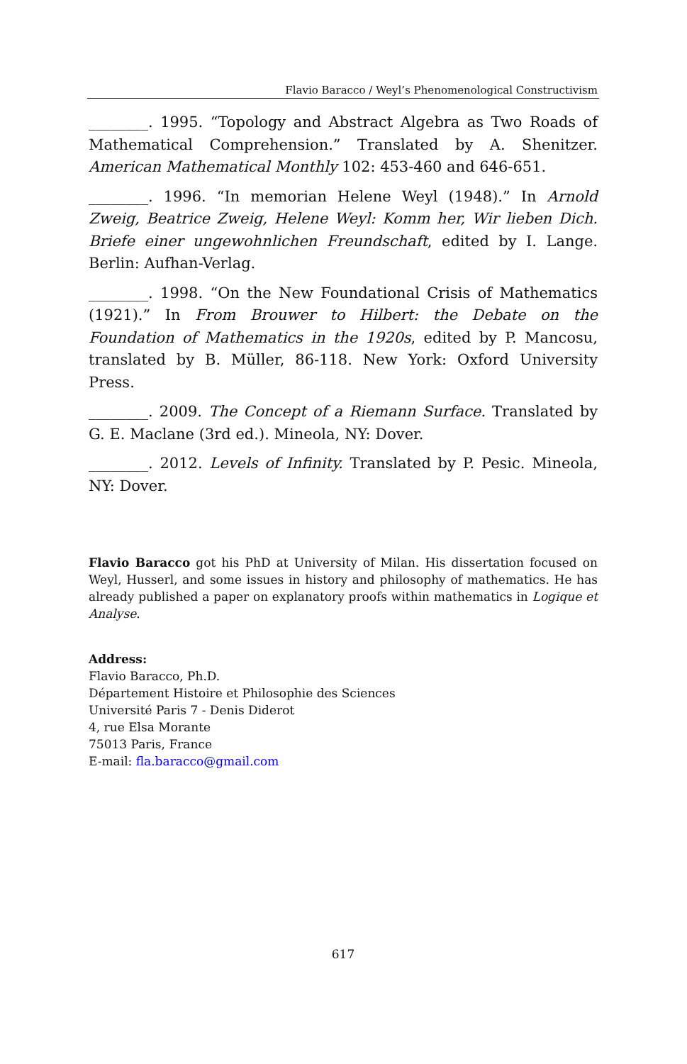Flavio Baracco / Weyl’s Phenomenological Constructivism
________. 1995. “Topology and Abstract Algebra as Two Roads of Mathematical Comprehension.” Translated by A. Shenitzer. American Mathematical Monthly 102: 453-460 and 646-651.
________. 1996. “In memorian Helene Weyl (1948).” In Arnold Zweig, Beatrice Zweig, Helene Weyl: Komm her, Wir lieben Dich. Briefe einer ungewohnlichen Freundschaft, edited by I. Lange. Berlin: Aufhan-Verlag.
________. 1998. “On the New Foundational Crisis of Mathematics (1921).” In From Brouwer to Hilbert: the Debate on the Foundation of Mathematics in the 1920s, edited by P. Mancosu, translated by B. Müller, 86-118. New York: Oxford University Press.
________. 2009. The Concept of a Riemann Surface. Translated by G. E. Maclane (3rd ed.). Mineola, NY: Dover.
________. 2012. Levels of Infinity. Translated by P. Pesic. Mineola, NY: Dover.
Flavio Baracco got his PhD at University of Milan. His dissertation focused on Weyl, Husserl, and some issues in history and philosophy of mathematics. He has already published a paper on explanatory proofs within mathematics in Logique et Analyse.
Address:
Flavio Baracco, Ph.D.
Département Histoire et Philosophie des Sciences
Université Paris 7 - Denis Diderot
4, rue Elsa Morante
75013 Paris, France
E-mail: fla.baracco@gmail.com
617